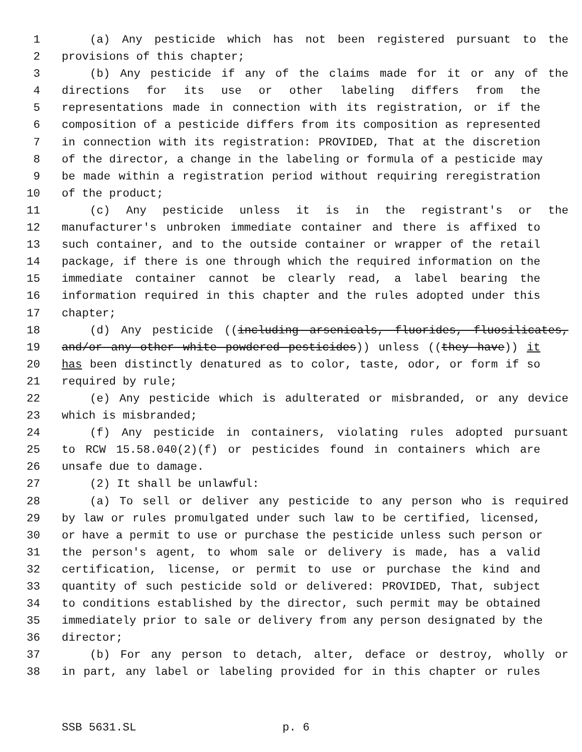1 (a) Any pesticide which has not been registered pursuant to the
2 provisions of this chapter;
3 (b) Any pesticide if any of the claims made for it or any of the
4 directions for its use or other labeling differs from the
5 representations made in connection with its registration, or if the
6 composition of a pesticide differs from its composition as represented
7 in connection with its registration: PROVIDED, That at the discretion
8 of the director, a change in the labeling or formula of a pesticide may
9 be made within a registration period without requiring reregistration
10 of the product;
11 (c) Any pesticide unless it is in the registrant's or the
12 manufacturer's unbroken immediate container and there is affixed to
13 such container, and to the outside container or wrapper of the retail
14 package, if there is one through which the required information on the
15 immediate container cannot be clearly read, a label bearing the
16 information required in this chapter and the rules adopted under this
17 chapter;
18 (d) Any pesticide ((including arsenicals, fluorides, fluosilicates,
19 and/or any other white powdered pesticides)) unless ((they have)) it
20 has been distinctly denatured as to color, taste, odor, or form if so
21 required by rule;
22 (e) Any pesticide which is adulterated or misbranded, or any device
23 which is misbranded;
24 (f) Any pesticide in containers, violating rules adopted pursuant
25 to RCW 15.58.040(2)(f) or pesticides found in containers which are
26 unsafe due to damage.
27 (2) It shall be unlawful:
28 (a) To sell or deliver any pesticide to any person who is required
29 by law or rules promulgated under such law to be certified, licensed,
30 or have a permit to use or purchase the pesticide unless such person or
31 the person's agent, to whom sale or delivery is made, has a valid
32 certification, license, or permit to use or purchase the kind and
33 quantity of such pesticide sold or delivered: PROVIDED, That, subject
34 to conditions established by the director, such permit may be obtained
35 immediately prior to sale or delivery from any person designated by the
36 director;
37 (b) For any person to detach, alter, deface or destroy, wholly or
38 in part, any label or labeling provided for in this chapter or rules
SSB 5631.SL p. 6